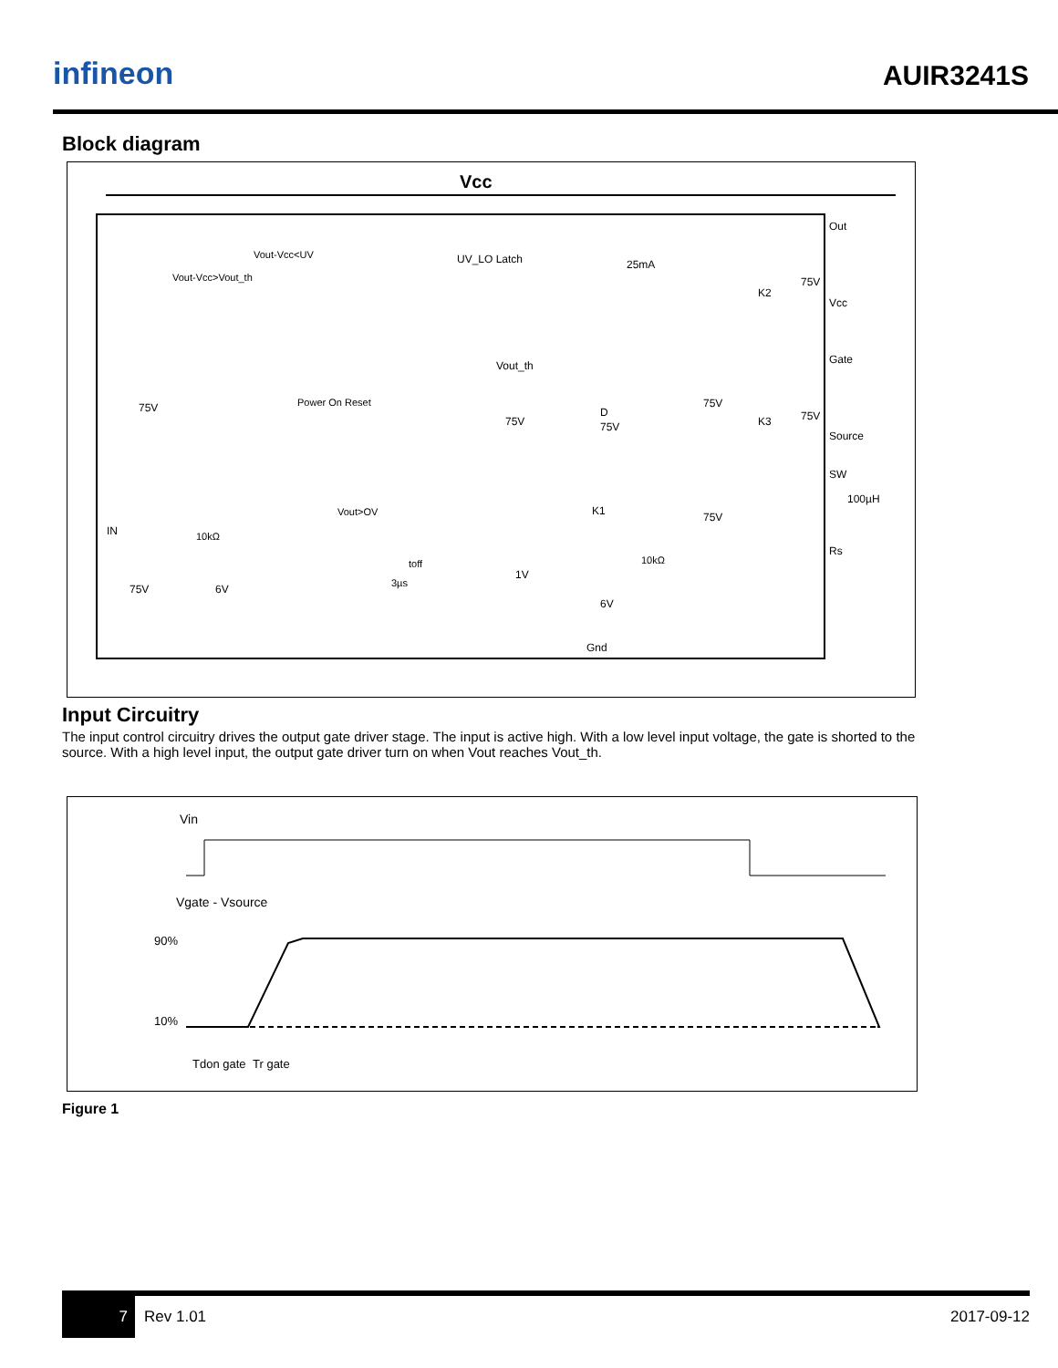infineon
AUIR3241S
Block diagram
Vcc
Out
Vcc
Gate
Source
SW
100µH
Rs
IN
Gnd
Vout-Vcc<UV
Vout-Vcc>Vout_th
UV_LO Latch
25mA
Vout_th
Power On Reset
Vout>OV
10kΩ
toff
3µs
1V
10kΩ
K1
K2
K3
D
75V
75V
6V
75V
75V
75V
75V
75V
75V
6V
Input Circuitry
The input control circuitry drives the output gate driver stage. The input is active high. With a low level input voltage, the gate is shorted to the source. With a high level input, the output gate driver turn on when Vout reaches Vout_th.
Vin
Vgate - Vsource
90%
10%
Tdon gate
Tr gate
Figure 1
7
Rev 1.01 2017-09-12